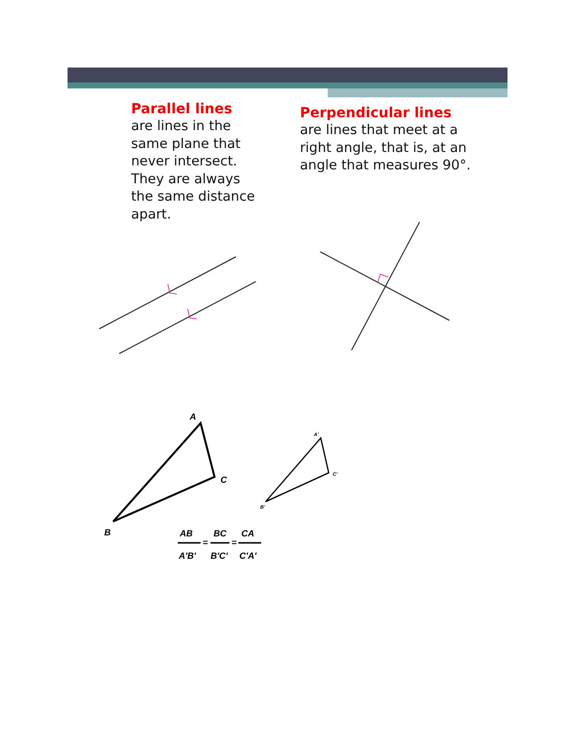Parallel lines
are lines in the same plane that never intersect. They are always the same distance apart.
Perpendicular lines
are lines that meet at a right angle, that is, at an angle that measures 90°.
A
C
B
A'
C'
B'
AB
BC
CA
=
=
A'B'
B'C'
C'A'